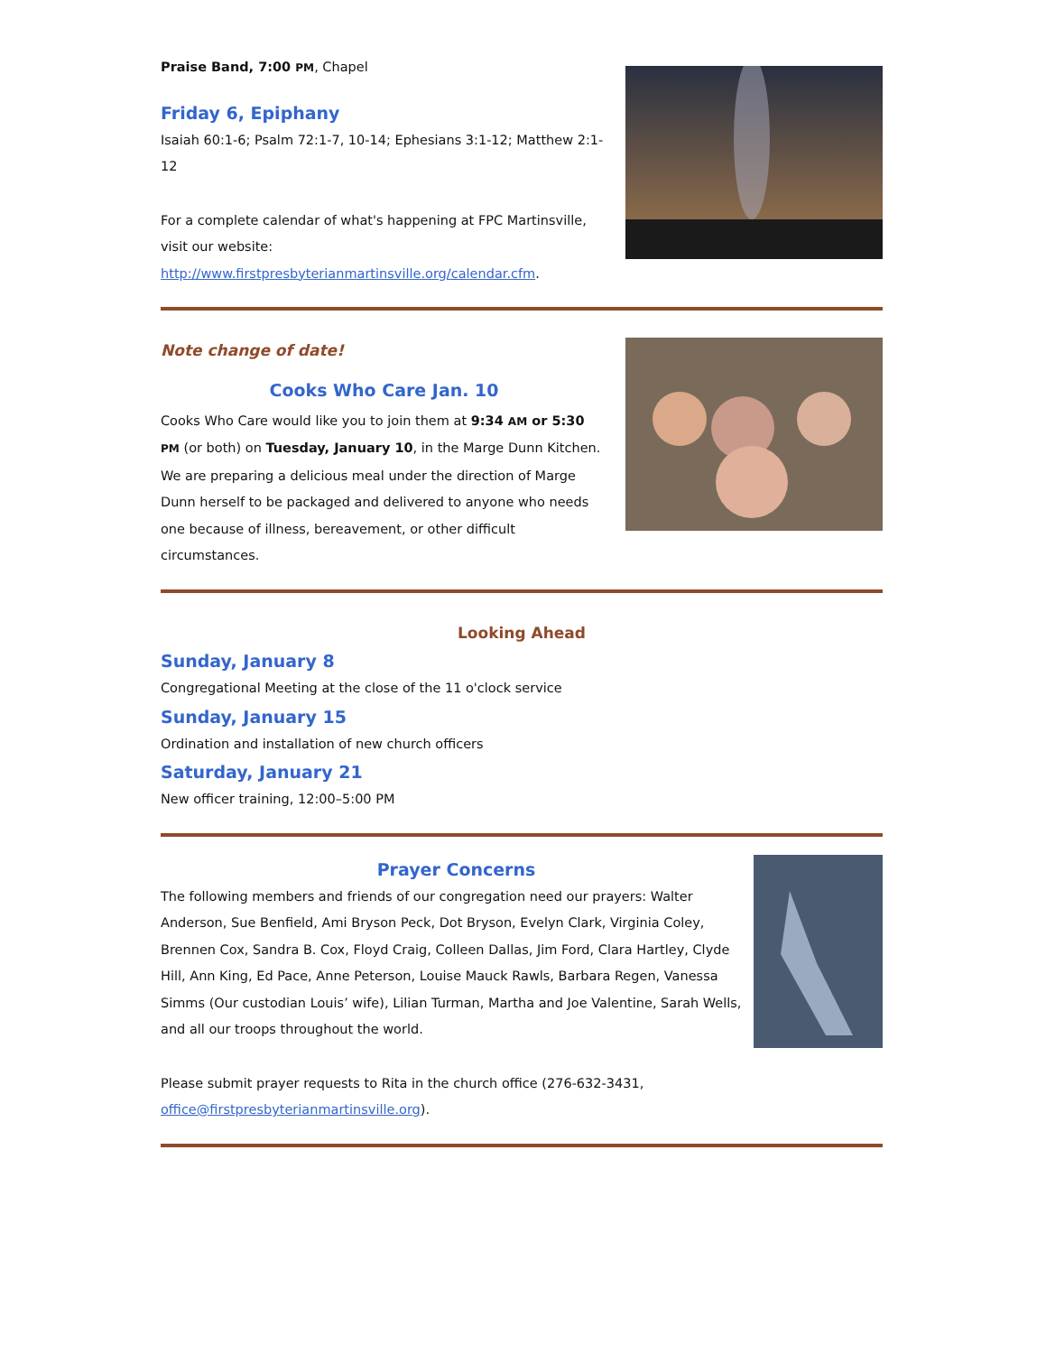Praise Band, 7:00 PM, Chapel
Friday 6, Epiphany
Isaiah 60:1-6; Psalm 72:1-7, 10-14; Ephesians 3:1-12; Matthew 2:1-12
For a complete calendar of what's happening at FPC Martinsville, visit our website: http://www.firstpresbyterianmartinsville.org/calendar.cfm.
Note change of date!
Cooks Who Care Jan. 10
Cooks Who Care would like you to join them at 9:34 AM or 5:30 PM (or both) on Tuesday, January 10, in the Marge Dunn Kitchen. We are preparing a delicious meal under the direction of Marge Dunn herself to be packaged and delivered to anyone who needs one because of illness, bereavement, or other difficult circumstances.
Looking Ahead
Sunday, January 8
Congregational Meeting at the close of the 11 o'clock service
Sunday, January 15
Ordination and installation of new church officers
Saturday, January 21
New officer training, 12:00–5:00 PM
Prayer Concerns
The following members and friends of our congregation need our prayers: Walter Anderson, Sue Benfield, Ami Bryson Peck, Dot Bryson, Evelyn Clark, Virginia Coley, Brennen Cox, Sandra B. Cox, Floyd Craig, Colleen Dallas, Jim Ford, Clara Hartley, Clyde Hill, Ann King, Ed Pace, Anne Peterson, Louise Mauck Rawls, Barbara Regen, Vanessa Simms (Our custodian Louis’ wife), Lilian Turman, Martha and Joe Valentine, Sarah Wells, and all our troops throughout the world.
Please submit prayer requests to Rita in the church office (276-632-3431, office@firstpresbyterianmartinsville.org).